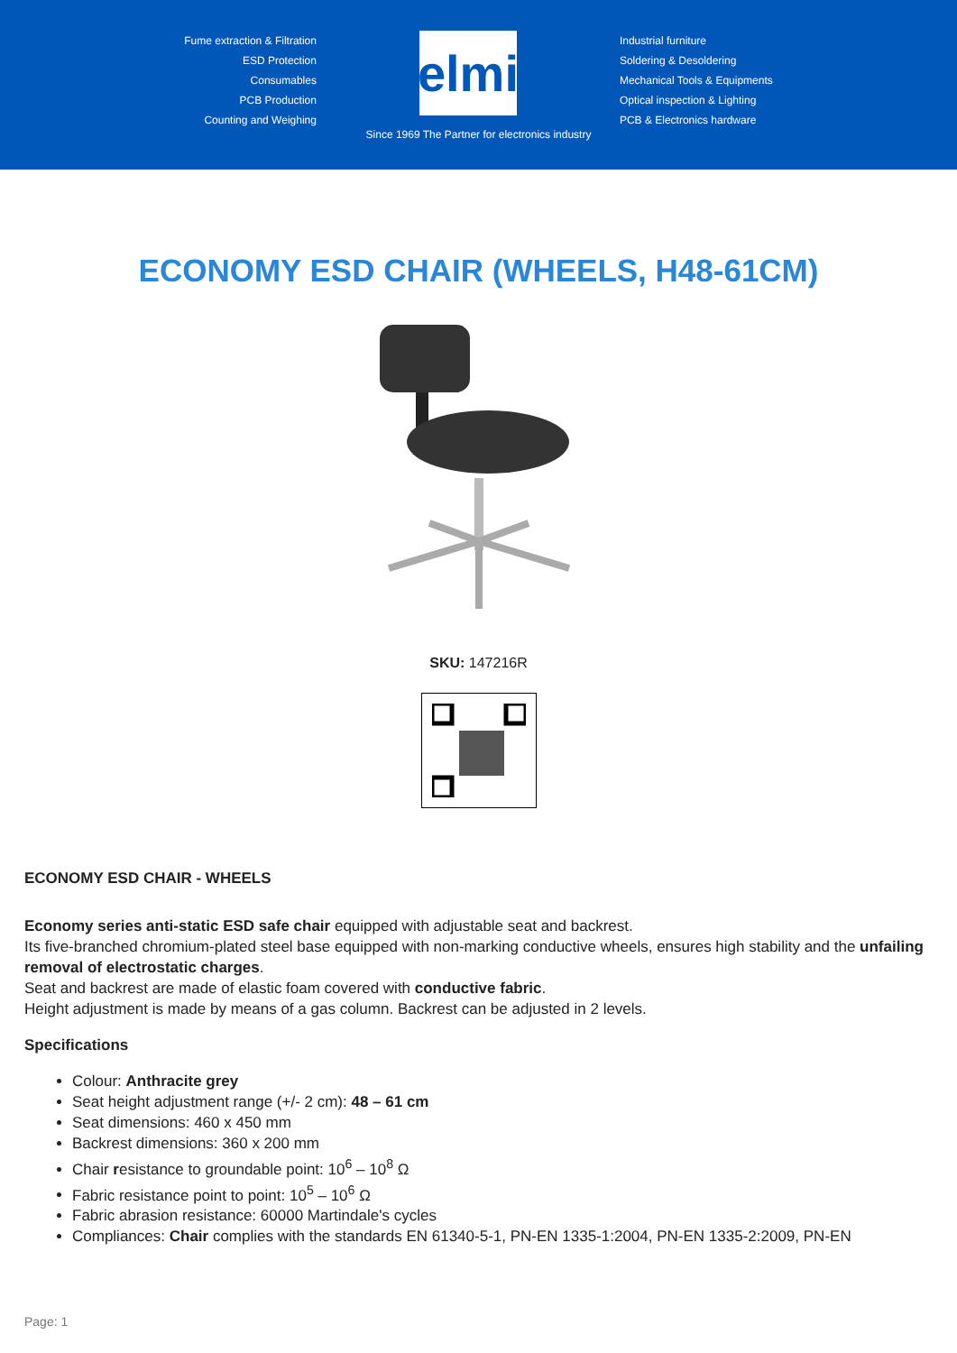Fume extraction & Filtration
ESD Protection
Consumables
PCB Production
Counting and Weighing
elmi
Industrial furniture
Soldering & Desoldering
Mechanical Tools & Equipments
Optical inspection & Lighting
PCB & Electronics hardware
Since 1969 The Partner for electronics industry
ECONOMY ESD CHAIR (WHEELS, H48-61CM)
SKU: 147216R
ECONOMY ESD CHAIR - WHEELS
Economy series anti-static ESD safe chair equipped with adjustable seat and backrest.
Its five-branched chromium-plated steel base equipped with non-marking conductive wheels, ensures high stability and the unfailing removal of electrostatic charges.
Seat and backrest are made of elastic foam covered with conductive fabric.
Height adjustment is made by means of a gas column. Backrest can be adjusted in 2 levels.
Specifications
Colour: Anthracite grey
Seat height adjustment range (+/- 2 cm): 48 – 61 cm
Seat dimensions: 460 x 450 mm
Backrest dimensions: 360 x 200 mm
Chair resistance to groundable point: 10<sup>6</sup> – 10<sup>8</sup> Ω
Fabric resistance point to point: 10<sup>5</sup> – 10<sup>6</sup> Ω
Fabric abrasion resistance: 60000 Martindale's cycles
Compliances: Chair complies with the standards EN 61340-5-1, PN-EN 1335-1:2004, PN-EN 1335-2:2009, PN-EN
Page: 1